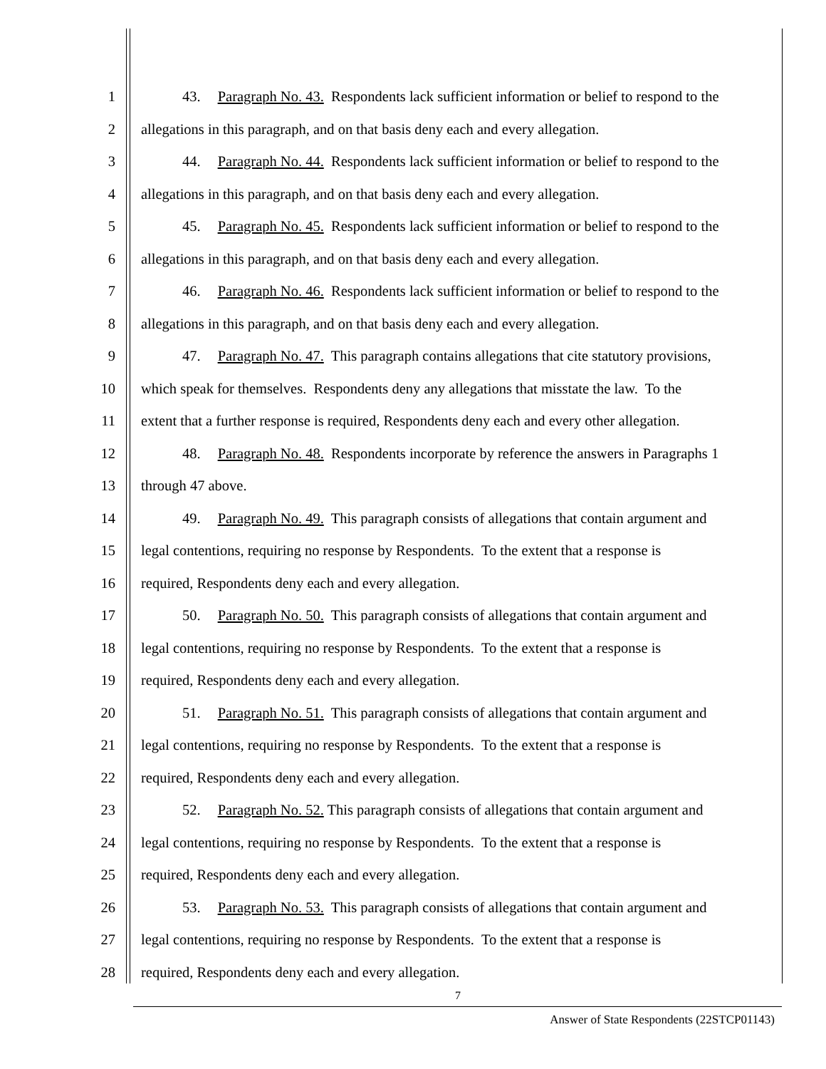1 43. Paragraph No. 43. Respondents lack sufficient information or belief to respond to the
2 allegations in this paragraph, and on that basis deny each and every allegation.
3 44. Paragraph No. 44. Respondents lack sufficient information or belief to respond to the
4 allegations in this paragraph, and on that basis deny each and every allegation.
5 45. Paragraph No. 45. Respondents lack sufficient information or belief to respond to the
6 allegations in this paragraph, and on that basis deny each and every allegation.
7 46. Paragraph No. 46. Respondents lack sufficient information or belief to respond to the
8 allegations in this paragraph, and on that basis deny each and every allegation.
9 47. Paragraph No. 47. This paragraph contains allegations that cite statutory provisions,
10 which speak for themselves. Respondents deny any allegations that misstate the law. To the
11 extent that a further response is required, Respondents deny each and every other allegation.
12 48. Paragraph No. 48. Respondents incorporate by reference the answers in Paragraphs 1
13 through 47 above.
14 49. Paragraph No. 49. This paragraph consists of allegations that contain argument and
15 legal contentions, requiring no response by Respondents. To the extent that a response is
16 required, Respondents deny each and every allegation.
17 50. Paragraph No. 50. This paragraph consists of allegations that contain argument and
18 legal contentions, requiring no response by Respondents. To the extent that a response is
19 required, Respondents deny each and every allegation.
20 51. Paragraph No. 51. This paragraph consists of allegations that contain argument and
21 legal contentions, requiring no response by Respondents. To the extent that a response is
22 required, Respondents deny each and every allegation.
23 52. Paragraph No. 52. This paragraph consists of allegations that contain argument and
24 legal contentions, requiring no response by Respondents. To the extent that a response is
25 required, Respondents deny each and every allegation.
26 53. Paragraph No. 53. This paragraph consists of allegations that contain argument and
27 legal contentions, requiring no response by Respondents. To the extent that a response is
28 required, Respondents deny each and every allegation.
7
Answer of State Respondents (22STCP01143)